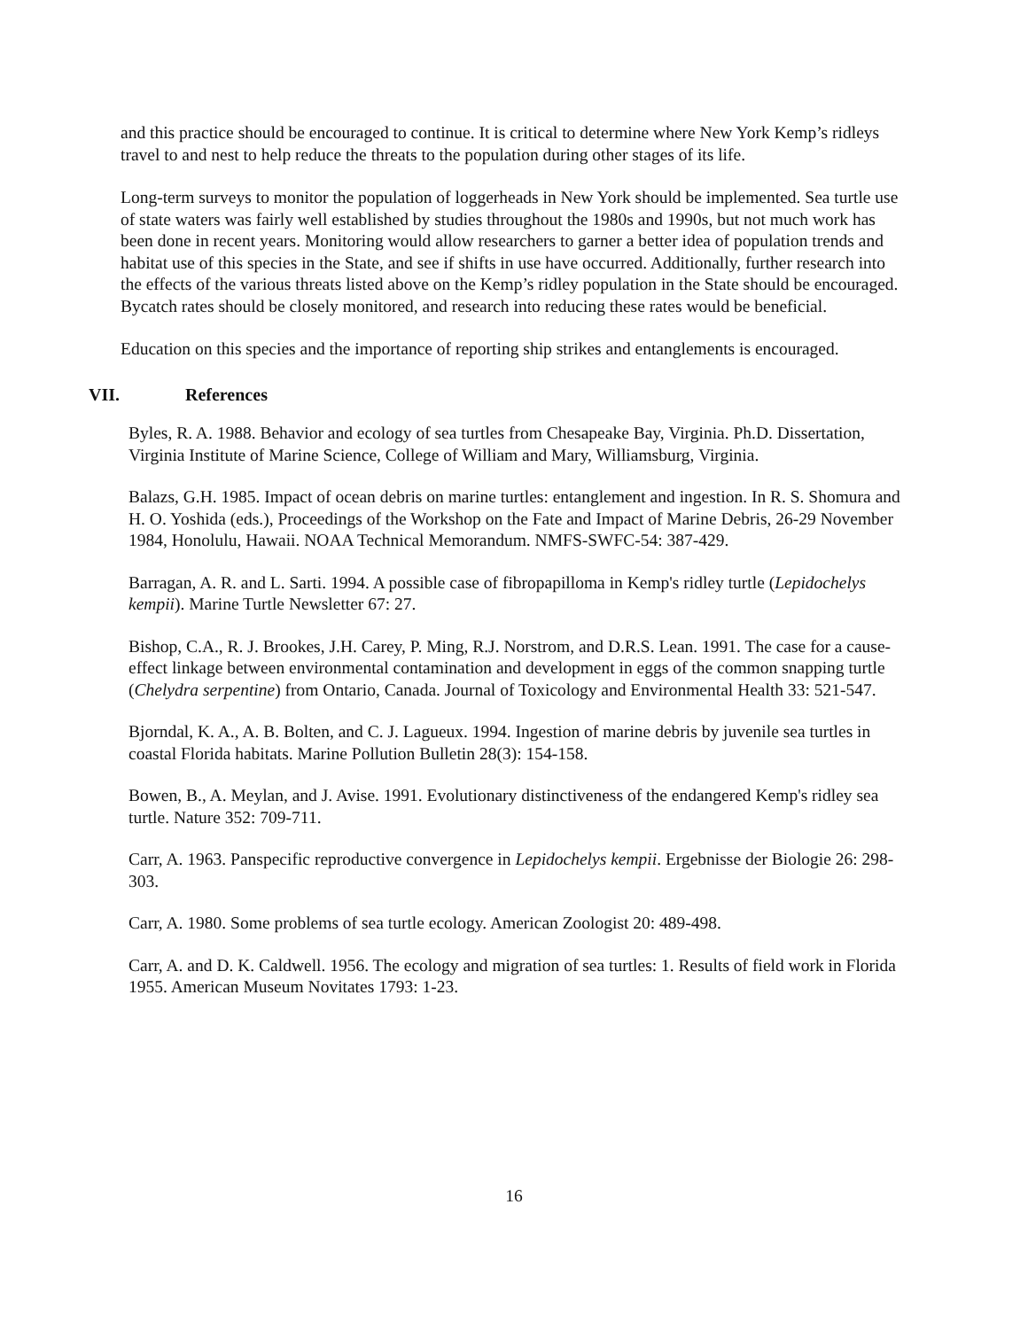and this practice should be encouraged to continue. It is critical to determine where New York Kemp’s ridleys travel to and nest to help reduce the threats to the population during other stages of its life.
Long-term surveys to monitor the population of loggerheads in New York should be implemented. Sea turtle use of state waters was fairly well established by studies throughout the 1980s and 1990s, but not much work has been done in recent years. Monitoring would allow researchers to garner a better idea of population trends and habitat use of this species in the State, and see if shifts in use have occurred. Additionally, further research into the effects of the various threats listed above on the Kemp’s ridley population in the State should be encouraged. Bycatch rates should be closely monitored, and research into reducing these rates would be beneficial.
Education on this species and the importance of reporting ship strikes and entanglements is encouraged.
VII. References
Byles, R. A. 1988. Behavior and ecology of sea turtles from Chesapeake Bay, Virginia. Ph.D. Dissertation, Virginia Institute of Marine Science, College of William and Mary, Williamsburg, Virginia.
Balazs, G.H. 1985. Impact of ocean debris on marine turtles: entanglement and ingestion. In R. S. Shomura and H. O. Yoshida (eds.), Proceedings of the Workshop on the Fate and Impact of Marine Debris, 26-29 November 1984, Honolulu, Hawaii. NOAA Technical Memorandum. NMFS-SWFC-54: 387-429.
Barragan, A. R. and L. Sarti. 1994. A possible case of fibropapilloma in Kemp's ridley turtle (Lepidochelys kempii). Marine Turtle Newsletter 67: 27.
Bishop, C.A., R. J. Brookes, J.H. Carey, P. Ming, R.J. Norstrom, and D.R.S. Lean. 1991. The case for a cause-effect linkage between environmental contamination and development in eggs of the common snapping turtle (Chelydra serpentine) from Ontario, Canada. Journal of Toxicology and Environmental Health 33: 521-547.
Bjorndal, K. A., A. B. Bolten, and C. J. Lagueux. 1994. Ingestion of marine debris by juvenile sea turtles in coastal Florida habitats. Marine Pollution Bulletin 28(3): 154-158.
Bowen, B., A. Meylan, and J. Avise. 1991. Evolutionary distinctiveness of the endangered Kemp's ridley sea turtle. Nature 352: 709-711.
Carr, A. 1963. Panspecific reproductive convergence in Lepidochelys kempii. Ergebnisse der Biologie 26: 298-303.
Carr, A. 1980. Some problems of sea turtle ecology. American Zoologist 20: 489-498.
Carr, A. and D. K. Caldwell. 1956. The ecology and migration of sea turtles: 1. Results of field work in Florida 1955. American Museum Novitates 1793: 1-23.
16